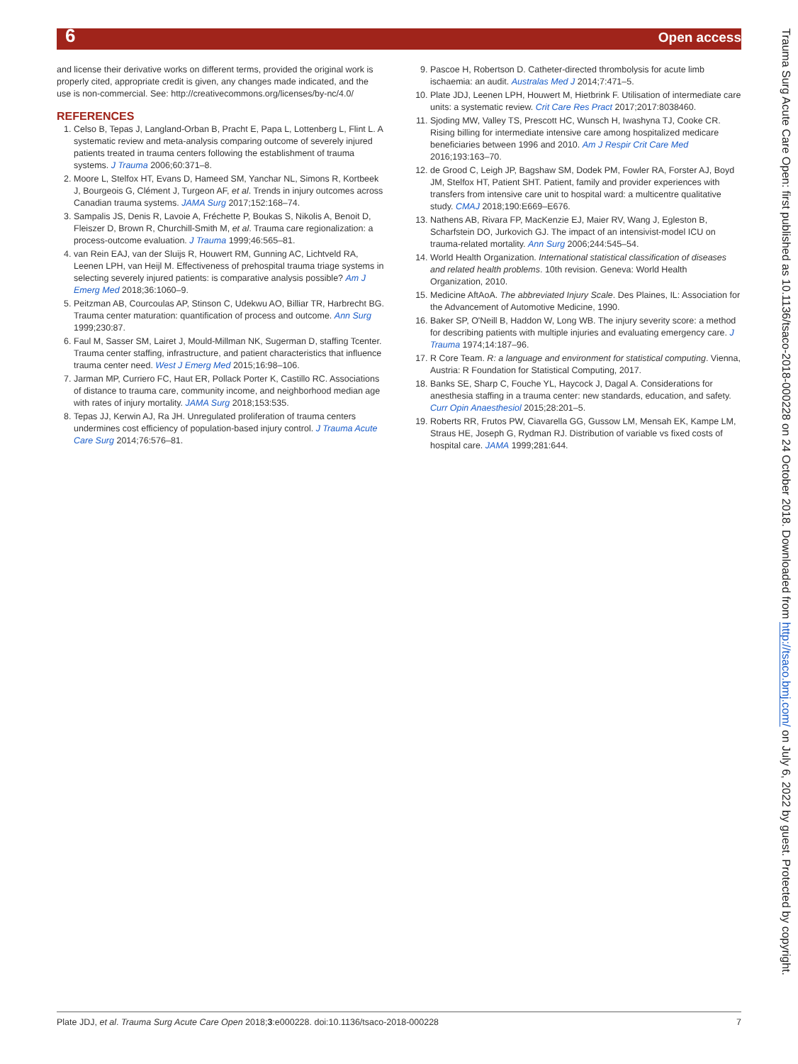6 Open access
and license their derivative works on different terms, provided the original work is properly cited, appropriate credit is given, any changes made indicated, and the use is non-commercial. See: http://creativecommons.org/licenses/by-nc/4.0/
REFERENCES
1. Celso B, Tepas J, Langland-Orban B, Pracht E, Papa L, Lottenberg L, Flint L. A systematic review and meta-analysis comparing outcome of severely injured patients treated in trauma centers following the establishment of trauma systems. J Trauma 2006;60:371–8.
2. Moore L, Stelfox HT, Evans D, Hameed SM, Yanchar NL, Simons R, Kortbeek J, Bourgeois G, Clément J, Turgeon AF, et al. Trends in injury outcomes across Canadian trauma systems. JAMA Surg 2017;152:168–74.
3. Sampalis JS, Denis R, Lavoie A, Fréchette P, Boukas S, Nikolis A, Benoit D, Fleiszer D, Brown R, Churchill-Smith M, et al. Trauma care regionalization: a process-outcome evaluation. J Trauma 1999;46:565–81.
4. van Rein EAJ, van der Sluijs R, Houwert RM, Gunning AC, Lichtveld RA, Leenen LPH, van Heijl M. Effectiveness of prehospital trauma triage systems in selecting severely injured patients: is comparative analysis possible? Am J Emerg Med 2018;36:1060–9.
5. Peitzman AB, Courcoulas AP, Stinson C, Udekwu AO, Billiar TR, Harbrecht BG. Trauma center maturation: quantification of process and outcome. Ann Surg 1999;230:87.
6. Faul M, Sasser SM, Lairet J, Mould-Millman NK, Sugerman D, staffing Tcenter. Trauma center staffing, infrastructure, and patient characteristics that influence trauma center need. West J Emerg Med 2015;16:98–106.
7. Jarman MP, Curriero FC, Haut ER, Pollack Porter K, Castillo RC. Associations of distance to trauma care, community income, and neighborhood median age with rates of injury mortality. JAMA Surg 2018;153:535.
8. Tepas JJ, Kerwin AJ, Ra JH. Unregulated proliferation of trauma centers undermines cost efficiency of population-based injury control. J Trauma Acute Care Surg 2014;76:576–81.
9. Pascoe H, Robertson D. Catheter-directed thrombolysis for acute limb ischaemia: an audit. Australas Med J 2014;7:471–5.
10. Plate JDJ, Leenen LPH, Houwert M, Hietbrink F. Utilisation of intermediate care units: a systematic review. Crit Care Res Pract 2017;2017:8038460.
11. Sjoding MW, Valley TS, Prescott HC, Wunsch H, Iwashyna TJ, Cooke CR. Rising billing for intermediate intensive care among hospitalized medicare beneficiaries between 1996 and 2010. Am J Respir Crit Care Med 2016;193:163–70.
12. de Grood C, Leigh JP, Bagshaw SM, Dodek PM, Fowler RA, Forster AJ, Boyd JM, Stelfox HT, Patient SHT. Patient, family and provider experiences with transfers from intensive care unit to hospital ward: a multicentre qualitative study. CMAJ 2018;190:E669–E676.
13. Nathens AB, Rivara FP, MacKenzie EJ, Maier RV, Wang J, Egleston B, Scharfstein DO, Jurkovich GJ. The impact of an intensivist-model ICU on trauma-related mortality. Ann Surg 2006;244:545–54.
14. World Health Organization. International statistical classification of diseases and related health problems. 10th revision. Geneva: World Health Organization, 2010.
15. Medicine AftAoA. The abbreviated Injury Scale. Des Plaines, IL: Association for the Advancement of Automotive Medicine, 1990.
16. Baker SP, O'Neill B, Haddon W, Long WB. The injury severity score: a method for describing patients with multiple injuries and evaluating emergency care. J Trauma 1974;14:187–96.
17. R Core Team. R: a language and environment for statistical computing. Vienna, Austria: R Foundation for Statistical Computing, 2017.
18. Banks SE, Sharp C, Fouche YL, Haycock J, Dagal A. Considerations for anesthesia staffing in a trauma center: new standards, education, and safety. Curr Opin Anaesthesiol 2015;28:201–5.
19. Roberts RR, Frutos PW, Ciavarella GG, Gussow LM, Mensah EK, Kampe LM, Straus HE, Joseph G, Rydman RJ. Distribution of variable vs fixed costs of hospital care. JAMA 1999;281:644.
Plate JDJ, et al. Trauma Surg Acute Care Open 2018;3:e000228. doi:10.1136/tsaco-2018-000228 7
Trauma Surg Acute Care Open: first published as 10.1136/tsaco-2018-000228 on 24 October 2018. Downloaded from http://tsaco.bmj.com/ on July 6, 2022 by guest. Protected by copyright.